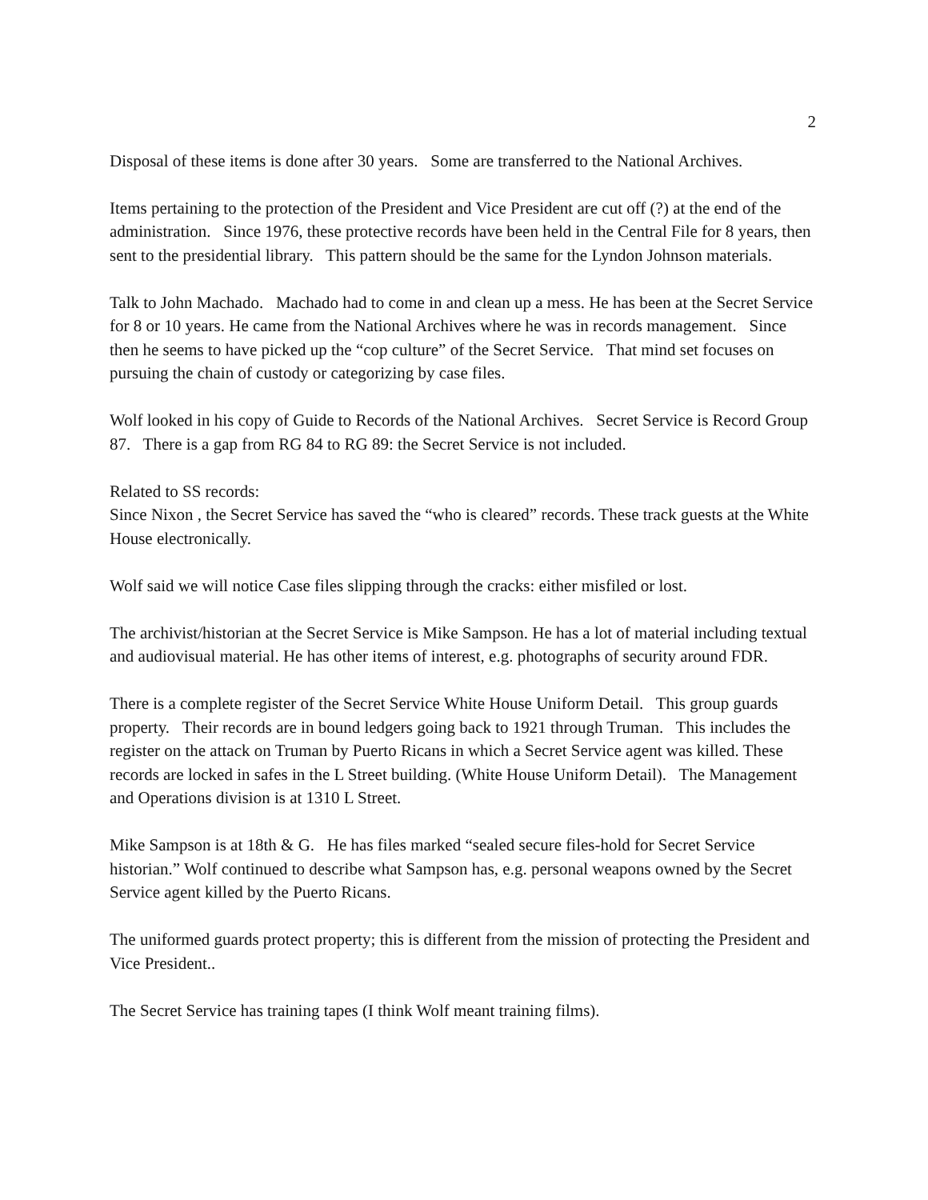2
Disposal of these items is done after 30 years. Some are transferred to the National Archives.
Items pertaining to the protection of the President and Vice President are cut off (?) at the end of the administration. Since 1976, these protective records have been held in the Central File for 8 years, then sent to the presidential library. This pattern should be the same for the Lyndon Johnson materials.
Talk to John Machado. Machado had to come in and clean up a mess. He has been at the Secret Service for 8 or 10 years. He came from the National Archives where he was in records management. Since then he seems to have picked up the “cop culture” of the Secret Service. That mind set focuses on pursuing the chain of custody or categorizing by case files.
Wolf looked in his copy of Guide to Records of the National Archives. Secret Service is Record Group 87. There is a gap from RG 84 to RG 89: the Secret Service is not included.
Related to SS records:
Since Nixon , the Secret Service has saved the “who is cleared” records. These track guests at the White House electronically.
Wolf said we will notice Case files slipping through the cracks: either misfiled or lost.
The archivist/historian at the Secret Service is Mike Sampson. He has a lot of material including textual and audiovisual material. He has other items of interest, e.g. photographs of security around FDR.
There is a complete register of the Secret Service White House Uniform Detail. This group guards property. Their records are in bound ledgers going back to 1921 through Truman. This includes the register on the attack on Truman by Puerto Ricans in which a Secret Service agent was killed. These records are locked in safes in the L Street building. (White House Uniform Detail). The Management and Operations division is at 1310 L Street.
Mike Sampson is at 18th & G. He has files marked “sealed secure files-hold for Secret Service historian.” Wolf continued to describe what Sampson has, e.g. personal weapons owned by the Secret Service agent killed by the Puerto Ricans.
The uniformed guards protect property; this is different from the mission of protecting the President and Vice President..
The Secret Service has training tapes (I think Wolf meant training films).